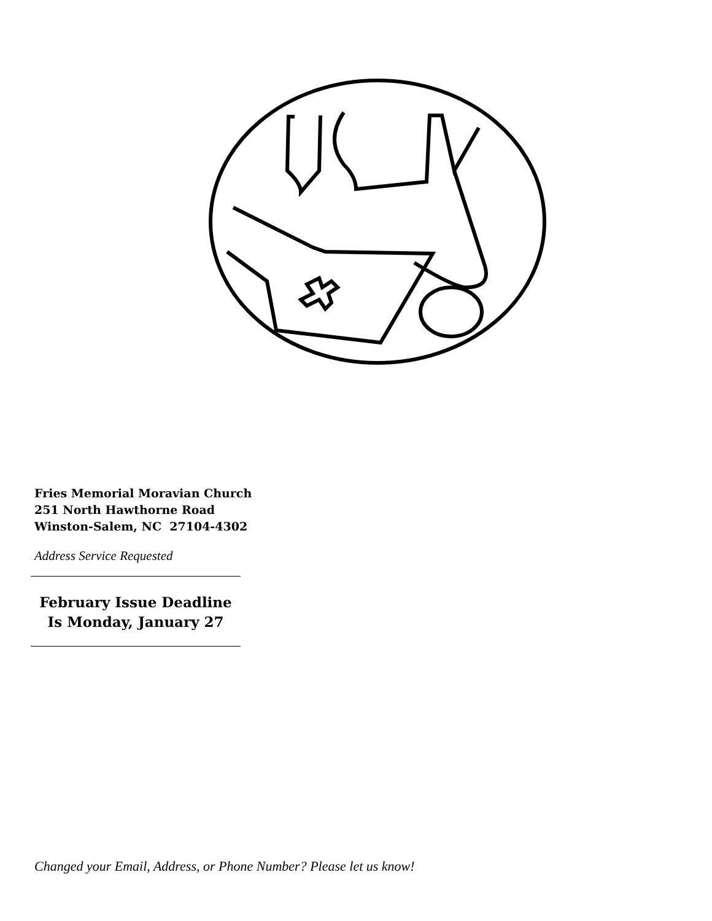Fries Memorial Moravian Church
251 North Hawthorne Road
Winston-Salem, NC 27104-4302
Address Service Requested
February Issue Deadline
Is Monday, January 27
Changed your Email, Address, or Phone Number? Please let us know!